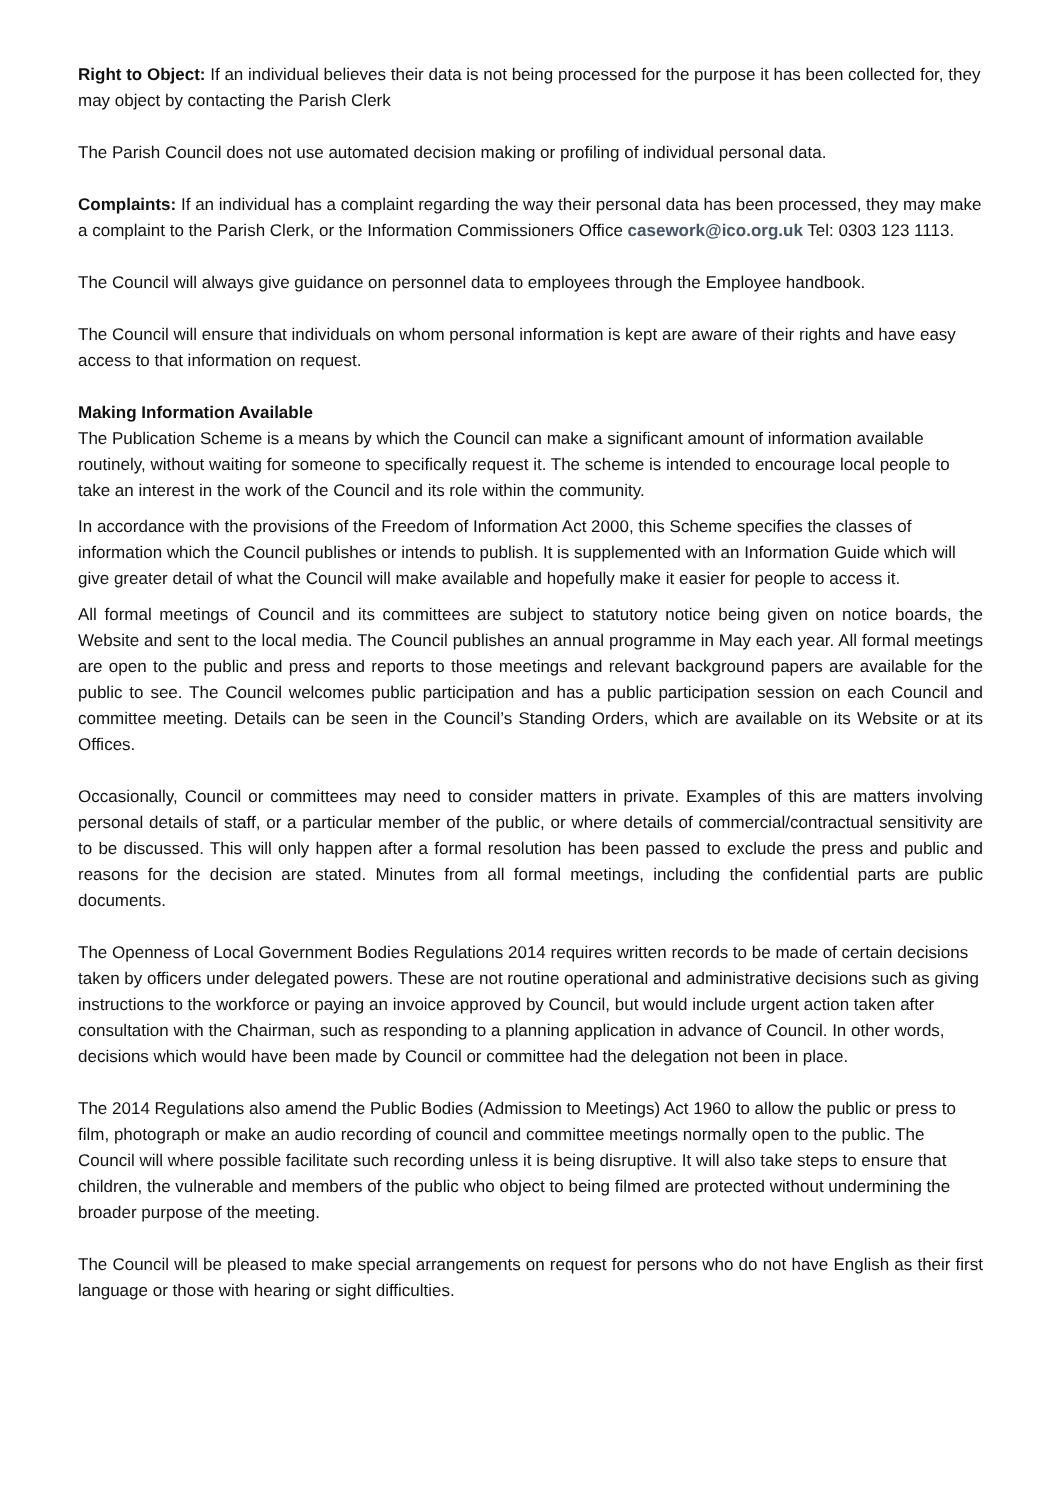Right to Object: If an individual believes their data is not being processed for the purpose it has been collected for, they may object by contacting the Parish Clerk
The Parish Council does not use automated decision making or profiling of individual personal data.
Complaints: If an individual has a complaint regarding the way their personal data has been processed, they may make a complaint to the Parish Clerk, or the Information Commissioners Office casework@ico.org.uk Tel: 0303 123 1113.
The Council will always give guidance on personnel data to employees through the Employee handbook.
The Council will ensure that individuals on whom personal information is kept are aware of their rights and have easy access to that information on request.
Making Information Available
The Publication Scheme is a means by which the Council can make a significant amount of information available routinely, without waiting for someone to specifically request it. The scheme is intended to encourage local people to take an interest in the work of the Council and its role within the community.
In accordance with the provisions of the Freedom of Information Act 2000, this Scheme specifies the classes of information which the Council publishes or intends to publish. It is supplemented with an Information Guide which will give greater detail of what the Council will make available and hopefully make it easier for people to access it.
All formal meetings of Council and its committees are subject to statutory notice being given on notice boards, the Website and sent to the local media. The Council publishes an annual programme in May each year. All formal meetings are open to the public and press and reports to those meetings and relevant background papers are available for the public to see. The Council welcomes public participation and has a public participation session on each Council and committee meeting. Details can be seen in the Council’s Standing Orders, which are available on its Website or at its Offices.
Occasionally, Council or committees may need to consider matters in private. Examples of this are matters involving personal details of staff, or a particular member of the public, or where details of commercial/contractual sensitivity are to be discussed. This will only happen after a formal resolution has been passed to exclude the press and public and reasons for the decision are stated. Minutes from all formal meetings, including the confidential parts are public documents.
The Openness of Local Government Bodies Regulations 2014 requires written records to be made of certain decisions taken by officers under delegated powers. These are not routine operational and administrative decisions such as giving instructions to the workforce or paying an invoice approved by Council, but would include urgent action taken after consultation with the Chairman, such as responding to a planning application in advance of Council. In other words, decisions which would have been made by Council or committee had the delegation not been in place.
The 2014 Regulations also amend the Public Bodies (Admission to Meetings) Act 1960 to allow the public or press to film, photograph or make an audio recording of council and committee meetings normally open to the public. The Council will where possible facilitate such recording unless it is being disruptive. It will also take steps to ensure that children, the vulnerable and members of the public who object to being filmed are protected without undermining the broader purpose of the meeting.
The Council will be pleased to make special arrangements on request for persons who do not have English as their first language or those with hearing or sight difficulties.